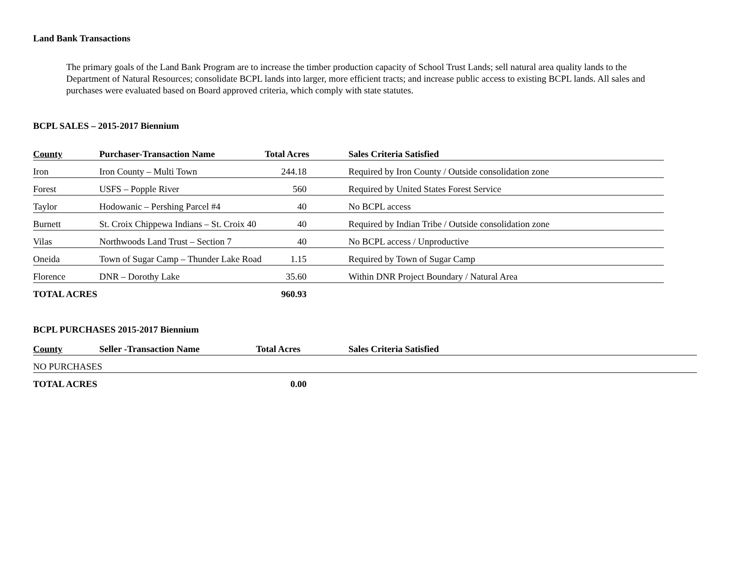Land Bank Transactions
The primary goals of the Land Bank Program are to increase the timber production capacity of School Trust Lands; sell natural area quality lands to the Department of Natural Resources; consolidate BCPL lands into larger, more efficient tracts; and increase public access to existing BCPL lands. All sales and purchases were evaluated based on Board approved criteria, which comply with state statutes.
BCPL SALES – 2015-2017 Biennium
| County | Purchaser-Transaction Name | Total Acres | Sales Criteria Satisfied |
| --- | --- | --- | --- |
| Iron | Iron County – Multi Town | 244.18 | Required by Iron County / Outside consolidation zone |
| Forest | USFS – Popple River | 560 | Required by United States Forest Service |
| Taylor | Hodowanic – Pershing Parcel #4 | 40 | No BCPL access |
| Burnett | St. Croix Chippewa Indians – St. Croix 40 | 40 | Required by Indian Tribe / Outside consolidation zone |
| Vilas | Northwoods Land Trust – Section 7 | 40 | No BCPL access / Unproductive |
| Oneida | Town of Sugar Camp – Thunder Lake Road | 1.15 | Required by Town of Sugar Camp |
| Florence | DNR – Dorothy Lake | 35.60 | Within DNR Project Boundary / Natural Area |
| TOTAL ACRES | | 960.93 | |
BCPL PURCHASES 2015-2017 Biennium
| County | Seller -Transaction Name | Total Acres | Sales Criteria Satisfied |
| --- | --- | --- | --- |
| NO PURCHASES | | | |
| TOTAL ACRES | | 0.00 | |